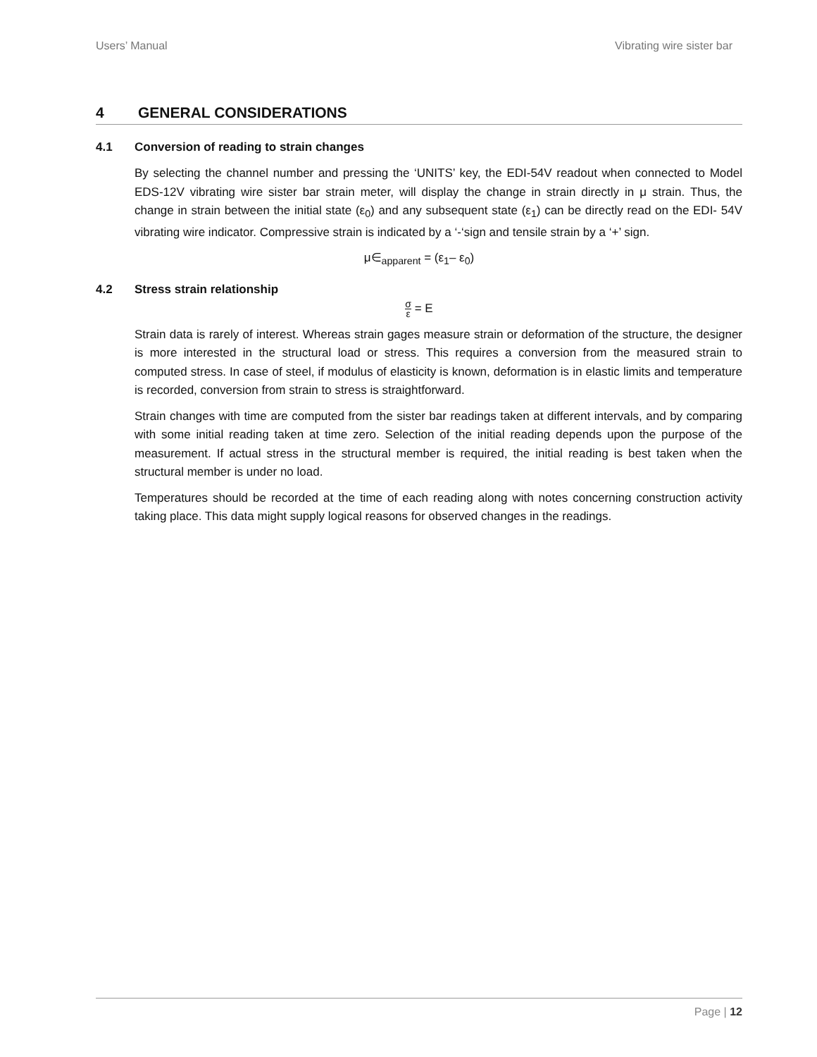Users’ Manual Vibrating wire sister bar
4 GENERAL CONSIDERATIONS
4.1 Conversion of reading to strain changes
By selecting the channel number and pressing the ‘UNITS’ key, the EDI-54V readout when connected to Model EDS-12V vibrating wire sister bar strain meter, will display the change in strain directly in μ strain. Thus, the change in strain between the initial state (ε<sub>0</sub>) and any subsequent state (ε<sub>1</sub>) can be directly read on the EDI- 54V vibrating wire indicator. Compressive strain is indicated by a ‘-‘sign and tensile strain by a ‘+’ sign.
μ∈<sub>apparent</sub> = (ε<sub>1</sub>– ε<sub>0</sub>)
4.2 Stress strain relationship
σ ε = E
Strain data is rarely of interest. Whereas strain gages measure strain or deformation of the structure, the designer is more interested in the structural load or stress. This requires a conversion from the measured strain to computed stress. In case of steel, if modulus of elasticity is known, deformation is in elastic limits and temperature is recorded, conversion from strain to stress is straightforward.
Strain changes with time are computed from the sister bar readings taken at different intervals, and by comparing with some initial reading taken at time zero. Selection of the initial reading depends upon the purpose of the measurement. If actual stress in the structural member is required, the initial reading is best taken when the structural member is under no load.
Temperatures should be recorded at the time of each reading along with notes concerning construction activity taking place. This data might supply logical reasons for observed changes in the readings.
Page | 12